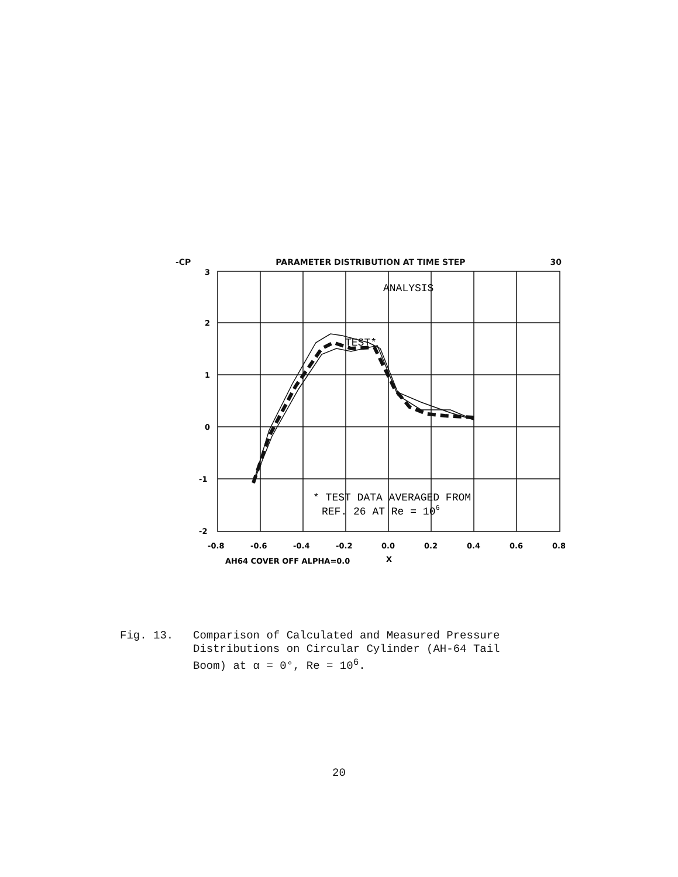-CP PARAMETER DISTRIBUTION AT TIME STEP 30
3
2
1
0
-1
-2
-0.8
-0.6
-0.4
-0.2
0.0
0.2
0.4
0.6
0.8
AH64 COVER OFF ALPHA=0.0
X
ANALYSIS
TEST*
* TEST DATA AVERAGED FROM
REF. 26 AT Re = 106
Fig. 13. Comparison of Calculated and Measured Pressure
Distributions on Circular Cylinder (AH-64 Tail
Boom) at α = 0°, Re = 10<sup>6</sup>.
20